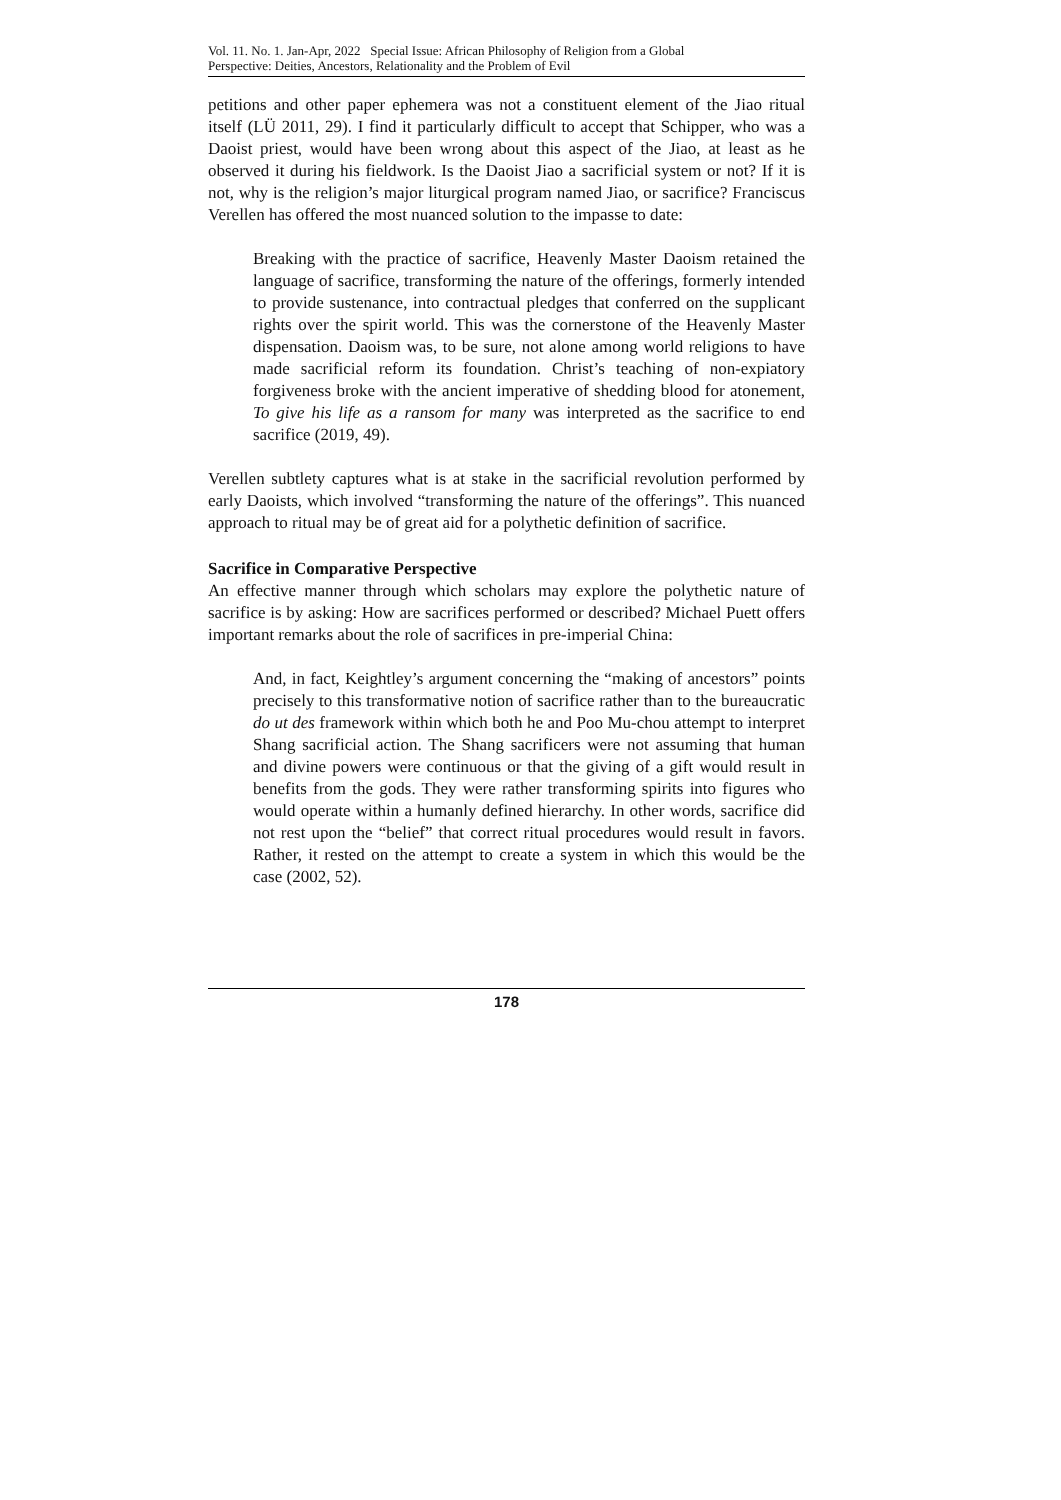Vol. 11. No. 1. Jan-Apr, 2022 Special Issue: African Philosophy of Religion from a Global
Perspective: Deities, Ancestors, Relationality and the Problem of Evil
petitions and other paper ephemera was not a constituent element of the Jiao ritual itself (LÜ 2011, 29). I find it particularly difficult to accept that Schipper, who was a Daoist priest, would have been wrong about this aspect of the Jiao, at least as he observed it during his fieldwork. Is the Daoist Jiao a sacrificial system or not? If it is not, why is the religion’s major liturgical program named Jiao, or sacrifice? Franciscus Verellen has offered the most nuanced solution to the impasse to date:
Breaking with the practice of sacrifice, Heavenly Master Daoism retained the language of sacrifice, transforming the nature of the offerings, formerly intended to provide sustenance, into contractual pledges that conferred on the supplicant rights over the spirit world. This was the cornerstone of the Heavenly Master dispensation. Daoism was, to be sure, not alone among world religions to have made sacrificial reform its foundation. Christ’s teaching of non-expiatory forgiveness broke with the ancient imperative of shedding blood for atonement, To give his life as a ransom for many was interpreted as the sacrifice to end sacrifice (2019, 49).
Verellen subtlety captures what is at stake in the sacrificial revolution performed by early Daoists, which involved “transforming the nature of the offerings”. This nuanced approach to ritual may be of great aid for a polythetic definition of sacrifice.
Sacrifice in Comparative Perspective
An effective manner through which scholars may explore the polythetic nature of sacrifice is by asking: How are sacrifices performed or described? Michael Puett offers important remarks about the role of sacrifices in pre-imperial China:
And, in fact, Keightley’s argument concerning the “making of ancestors” points precisely to this transformative notion of sacrifice rather than to the bureaucratic do ut des framework within which both he and Poo Mu-chou attempt to interpret Shang sacrificial action. The Shang sacrificers were not assuming that human and divine powers were continuous or that the giving of a gift would result in benefits from the gods. They were rather transforming spirits into figures who would operate within a humanly defined hierarchy. In other words, sacrifice did not rest upon the “belief” that correct ritual procedures would result in favors. Rather, it rested on the attempt to create a system in which this would be the case (2002, 52).
178